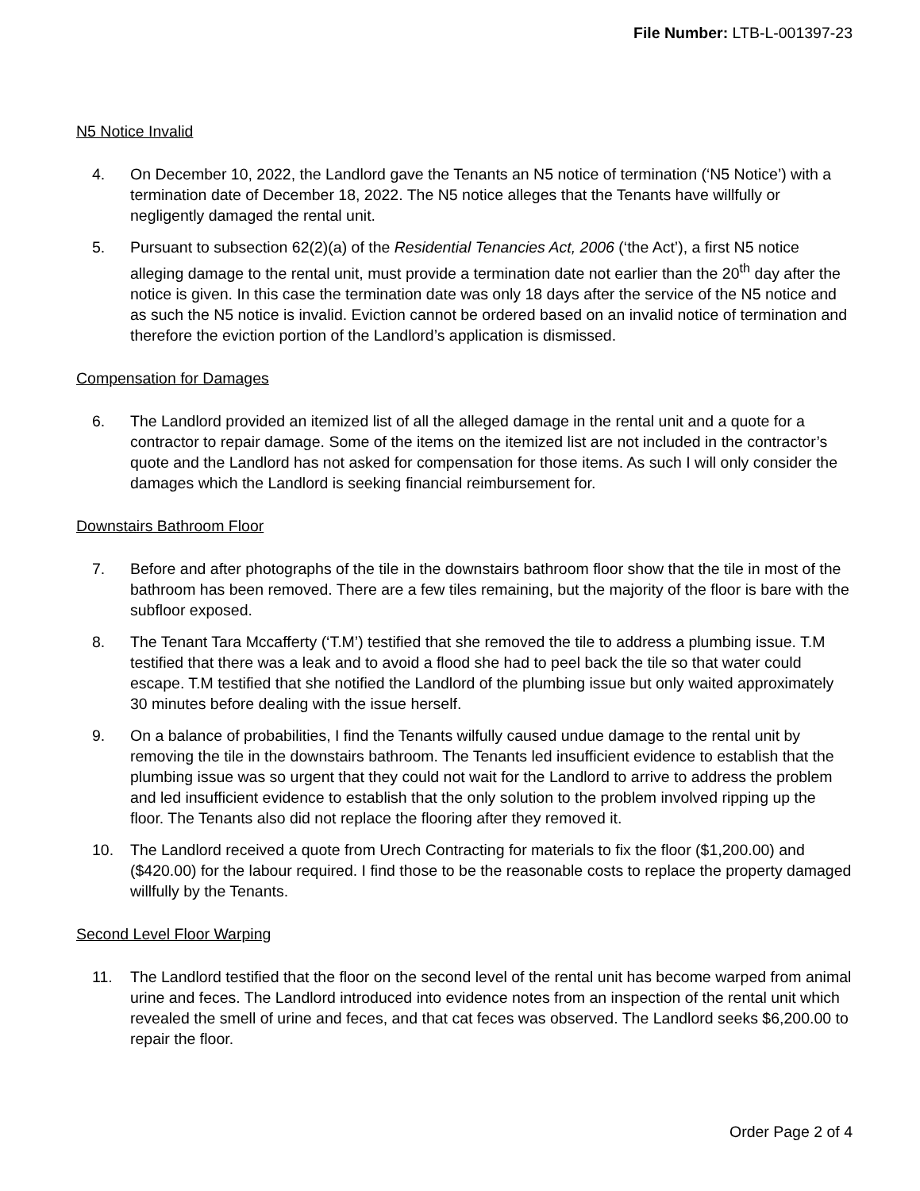File Number: LTB-L-001397-23
N5 Notice Invalid
4. On December 10, 2022, the Landlord gave the Tenants an N5 notice of termination (‘N5 Notice’) with a termination date of December 18, 2022. The N5 notice alleges that the Tenants have willfully or negligently damaged the rental unit.
5. Pursuant to subsection 62(2)(a) of the Residential Tenancies Act, 2006 (‘the Act’), a first N5 notice alleging damage to the rental unit, must provide a termination date not earlier than the 20<sup>th</sup> day after the notice is given. In this case the termination date was only 18 days after the service of the N5 notice and as such the N5 notice is invalid. Eviction cannot be ordered based on an invalid notice of termination and therefore the eviction portion of the Landlord’s application is dismissed.
Compensation for Damages
6. The Landlord provided an itemized list of all the alleged damage in the rental unit and a quote for a contractor to repair damage. Some of the items on the itemized list are not included in the contractor’s quote and the Landlord has not asked for compensation for those items. As such I will only consider the damages which the Landlord is seeking financial reimbursement for.
Downstairs Bathroom Floor
7. Before and after photographs of the tile in the downstairs bathroom floor show that the tile in most of the bathroom has been removed. There are a few tiles remaining, but the majority of the floor is bare with the subfloor exposed.
8. The Tenant Tara Mccafferty (‘T.M’) testified that she removed the tile to address a plumbing issue. T.M testified that there was a leak and to avoid a flood she had to peel back the tile so that water could escape. T.M testified that she notified the Landlord of the plumbing issue but only waited approximately 30 minutes before dealing with the issue herself.
9. On a balance of probabilities, I find the Tenants wilfully caused undue damage to the rental unit by removing the tile in the downstairs bathroom. The Tenants led insufficient evidence to establish that the plumbing issue was so urgent that they could not wait for the Landlord to arrive to address the problem and led insufficient evidence to establish that the only solution to the problem involved ripping up the floor. The Tenants also did not replace the flooring after they removed it.
10. The Landlord received a quote from Urech Contracting for materials to fix the floor ($1,200.00) and ($420.00) for the labour required. I find those to be the reasonable costs to replace the property damaged willfully by the Tenants.
Second Level Floor Warping
11. The Landlord testified that the floor on the second level of the rental unit has become warped from animal urine and feces. The Landlord introduced into evidence notes from an inspection of the rental unit which revealed the smell of urine and feces, and that cat feces was observed. The Landlord seeks $6,200.00 to repair the floor.
Order Page 2 of 4